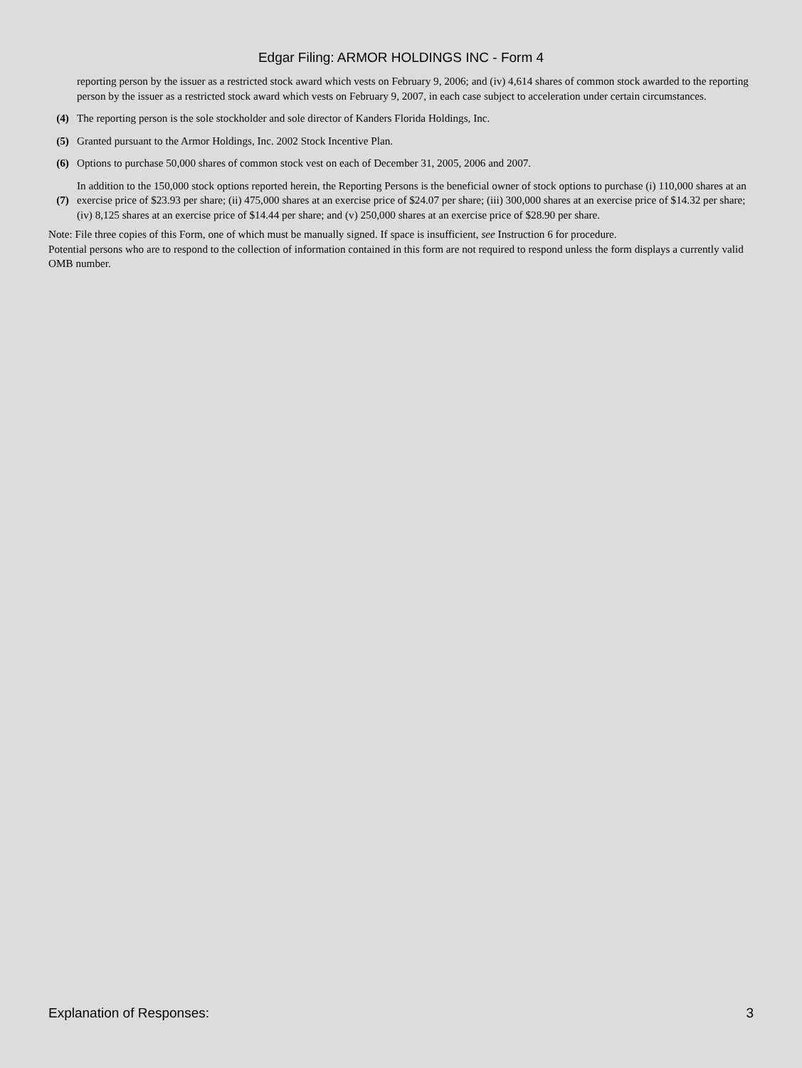Edgar Filing: ARMOR HOLDINGS INC - Form 4
| | reporting person by the issuer as a restricted stock award which vests on February 9, 2006; and (iv) 4,614 shares of common stock awarded to the reporting person by the issuer as a restricted stock award which vests on February 9, 2007, in each case subject to acceleration under certain circumstances. |
| (4) | The reporting person is the sole stockholder and sole director of Kanders Florida Holdings, Inc. |
| (5) | Granted pursuant to the Armor Holdings, Inc. 2002 Stock Incentive Plan. |
| (6) | Options to purchase 50,000 shares of common stock vest on each of December 31, 2005, 2006 and 2007. |
| (7) | In addition to the 150,000 stock options reported herein, the Reporting Persons is the beneficial owner of stock options to purchase (i) 110,000 shares at an exercise price of $23.93 per share; (ii) 475,000 shares at an exercise price of $24.07 per share; (iii) 300,000 shares at an exercise price of $14.32 per share; (iv) 8,125 shares at an exercise price of $14.44 per share; and (v) 250,000 shares at an exercise price of $28.90 per share. |
Note: File three copies of this Form, one of which must be manually signed. If space is insufficient, see Instruction 6 for procedure.
Potential persons who are to respond to the collection of information contained in this form are not required to respond unless the form displays a currently valid OMB number.
Explanation of Responses: 3